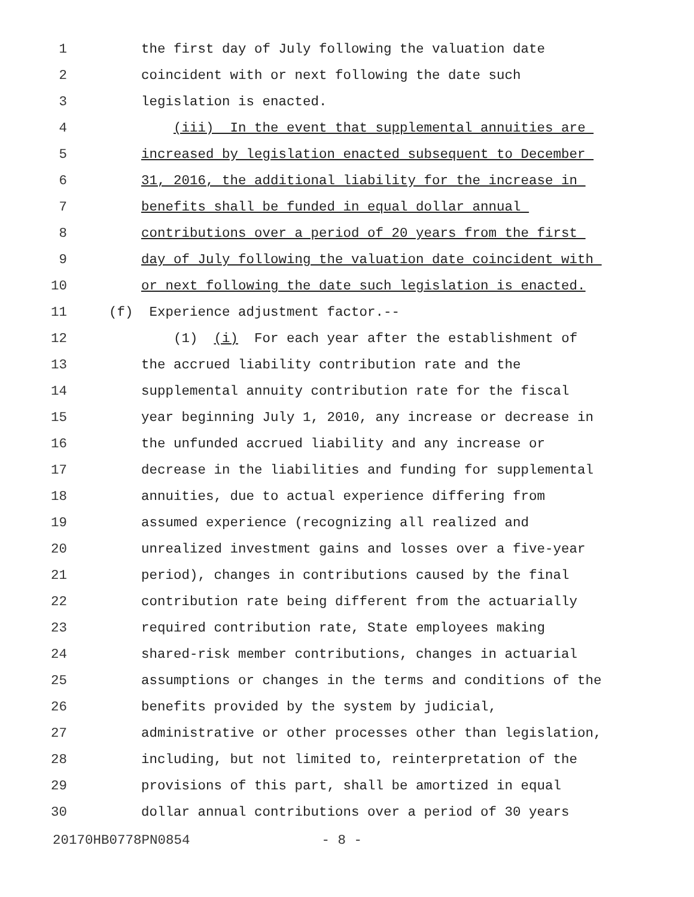1 the first day of July following the valuation date
2 coincident with or next following the date such
3 legislation is enacted.
4 (iii) In the event that supplemental annuities are
5 increased by legislation enacted subsequent to December
6 31, 2016, the additional liability for the increase in
7 benefits shall be funded in equal dollar annual
8 contributions over a period of 20 years from the first
9 day of July following the valuation date coincident with
10 or next following the date such legislation is enacted.
11 (f) Experience adjustment factor.--
12 (1) (i) For each year after the establishment of
13 the accrued liability contribution rate and the
14 supplemental annuity contribution rate for the fiscal
15 year beginning July 1, 2010, any increase or decrease in
16 the unfunded accrued liability and any increase or
17 decrease in the liabilities and funding for supplemental
18 annuities, due to actual experience differing from
19 assumed experience (recognizing all realized and
20 unrealized investment gains and losses over a five-year
21 period), changes in contributions caused by the final
22 contribution rate being different from the actuarially
23 required contribution rate, State employees making
24 shared-risk member contributions, changes in actuarial
25 assumptions or changes in the terms and conditions of the
26 benefits provided by the system by judicial,
27 administrative or other processes other than legislation,
28 including, but not limited to, reinterpretation of the
29 provisions of this part, shall be amortized in equal
30 dollar annual contributions over a period of 30 years
20170HB0778PN0854 - 8 -